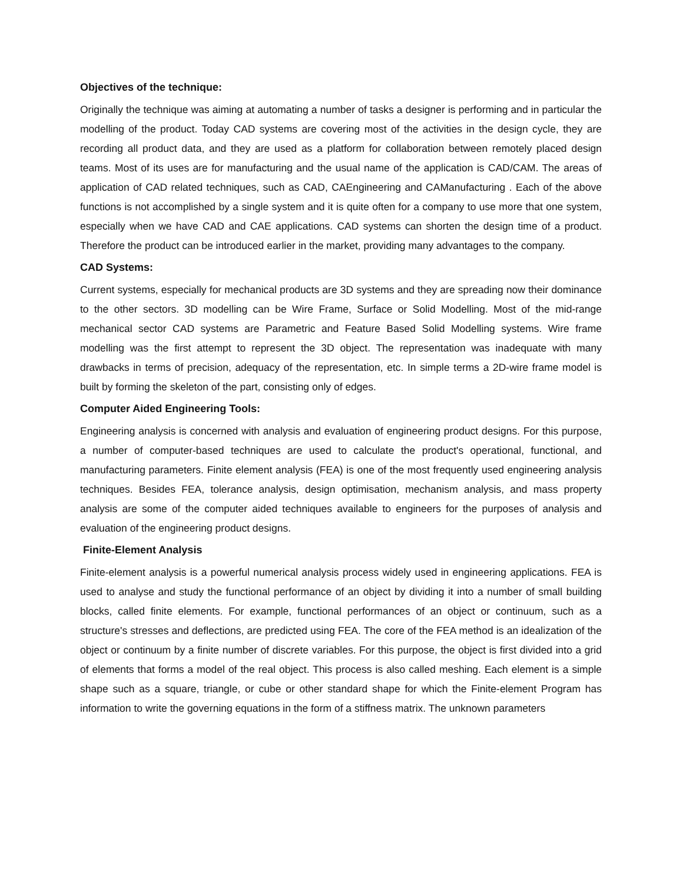Objectives of the technique:
Originally the technique was aiming at automating a number of tasks a designer is performing and in particular the modelling of the product. Today CAD systems are covering most of the activities in the design cycle, they are recording all product data, and they are used as a platform for collaboration between remotely placed design teams. Most of its uses are for manufacturing and the usual name of the application is CAD/CAM. The areas of application of CAD related techniques, such as CAD, CAEngineering and CAManufacturing . Each of the above functions is not accomplished by a single system and it is quite often for a company to use more that one system, especially when we have CAD and CAE applications. CAD systems can shorten the design time of a product. Therefore the product can be introduced earlier in the market, providing many advantages to the company.
CAD Systems:
Current systems, especially for mechanical products are 3D systems and they are spreading now their dominance to the other sectors. 3D modelling can be Wire Frame, Surface or Solid Modelling. Most of the mid-range mechanical sector CAD systems are Parametric and Feature Based Solid Modelling systems. Wire frame modelling was the first attempt to represent the 3D object. The representation was inadequate with many drawbacks in terms of precision, adequacy of the representation, etc. In simple terms a 2D-wire frame model is built by forming the skeleton of the part, consisting only of edges.
Computer Aided Engineering Tools:
Engineering analysis is concerned with analysis and evaluation of engineering product designs. For this purpose, a number of computer-based techniques are used to calculate the product's operational, functional, and manufacturing parameters. Finite element analysis (FEA) is one of the most frequently used engineering analysis techniques. Besides FEA, tolerance analysis, design optimisation, mechanism analysis, and mass property analysis are some of the computer aided techniques available to engineers for the purposes of analysis and evaluation of the engineering product designs.
Finite-Element Analysis
Finite-element analysis is a powerful numerical analysis process widely used in engineering applications. FEA is used to analyse and study the functional performance of an object by dividing it into a number of small building blocks, called finite elements. For example, functional performances of an object or continuum, such as a structure's stresses and deflections, are predicted using FEA. The core of the FEA method is an idealization of the object or continuum by a finite number of discrete variables. For this purpose, the object is first divided into a grid of elements that forms a model of the real object. This process is also called meshing. Each element is a simple shape such as a square, triangle, or cube or other standard shape for which the Finite-element Program has information to write the governing equations in the form of a stiffness matrix. The unknown parameters